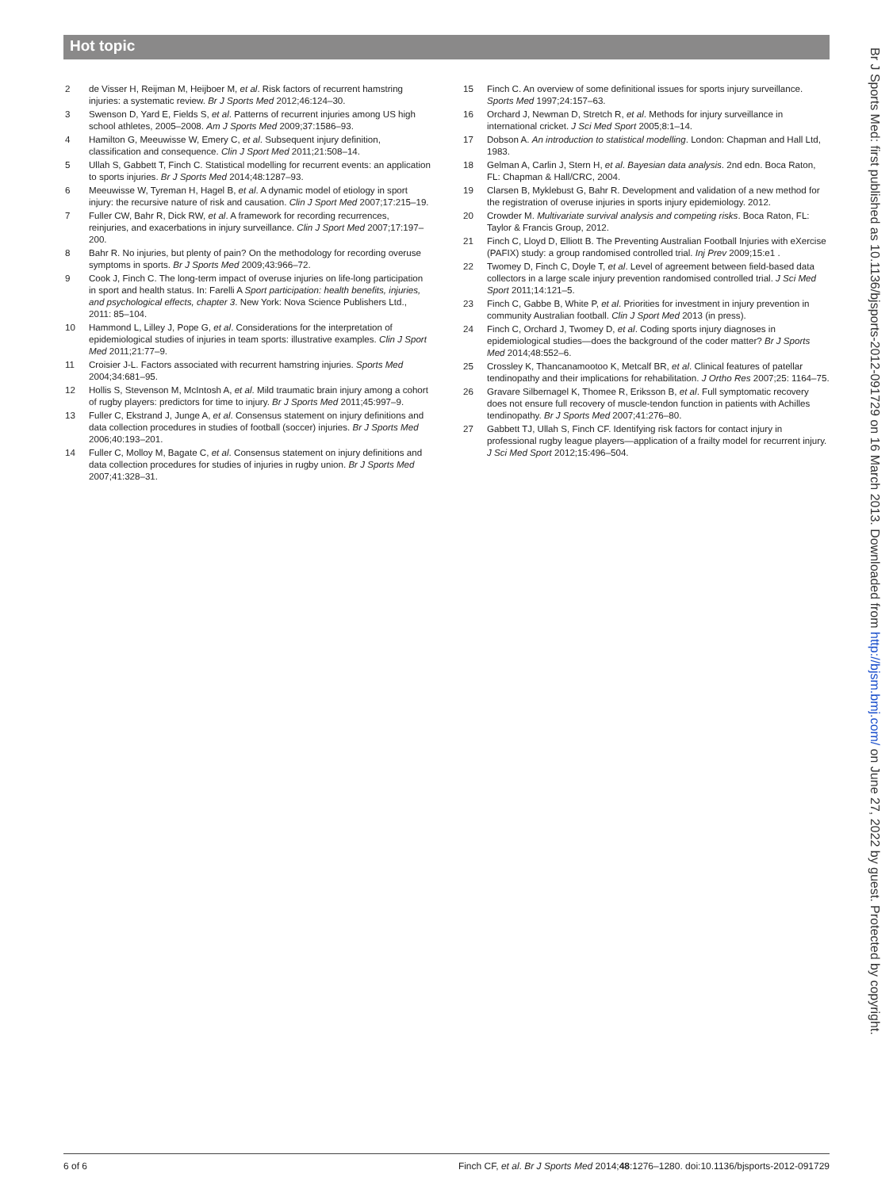Hot topic
2 de Visser H, Reijman M, Heijboer M, et al. Risk factors of recurrent hamstring injuries: a systematic review. Br J Sports Med 2012;46:124–30.
3 Swenson D, Yard E, Fields S, et al. Patterns of recurrent injuries among US high school athletes, 2005–2008. Am J Sports Med 2009;37:1586–93.
4 Hamilton G, Meeuwisse W, Emery C, et al. Subsequent injury definition, classification and consequence. Clin J Sport Med 2011;21:508–14.
5 Ullah S, Gabbett T, Finch C. Statistical modelling for recurrent events: an application to sports injuries. Br J Sports Med 2014;48:1287–93.
6 Meeuwisse W, Tyreman H, Hagel B, et al. A dynamic model of etiology in sport injury: the recursive nature of risk and causation. Clin J Sport Med 2007;17:215–19.
7 Fuller CW, Bahr R, Dick RW, et al. A framework for recording recurrences, reinjuries, and exacerbations in injury surveillance. Clin J Sport Med 2007;17:197–200.
8 Bahr R. No injuries, but plenty of pain? On the methodology for recording overuse symptoms in sports. Br J Sports Med 2009;43:966–72.
9 Cook J, Finch C. The long-term impact of overuse injuries on life-long participation in sport and health status. In: Farelli A Sport participation: health benefits, injuries, and psychological effects, chapter 3. New York: Nova Science Publishers Ltd., 2011: 85–104.
10 Hammond L, Lilley J, Pope G, et al. Considerations for the interpretation of epidemiological studies of injuries in team sports: illustrative examples. Clin J Sport Med 2011;21:77–9.
11 Croisier J-L. Factors associated with recurrent hamstring injuries. Sports Med 2004;34:681–95.
12 Hollis S, Stevenson M, McIntosh A, et al. Mild traumatic brain injury among a cohort of rugby players: predictors for time to injury. Br J Sports Med 2011;45:997–9.
13 Fuller C, Ekstrand J, Junge A, et al. Consensus statement on injury definitions and data collection procedures in studies of football (soccer) injuries. Br J Sports Med 2006;40:193–201.
14 Fuller C, Molloy M, Bagate C, et al. Consensus statement on injury definitions and data collection procedures for studies of injuries in rugby union. Br J Sports Med 2007;41:328–31.
15 Finch C. An overview of some definitional issues for sports injury surveillance. Sports Med 1997;24:157–63.
16 Orchard J, Newman D, Stretch R, et al. Methods for injury surveillance in international cricket. J Sci Med Sport 2005;8:1–14.
17 Dobson A. An introduction to statistical modelling. London: Chapman and Hall Ltd, 1983.
18 Gelman A, Carlin J, Stern H, et al. Bayesian data analysis. 2nd edn. Boca Raton, FL: Chapman & Hall/CRC, 2004.
19 Clarsen B, Myklebust G, Bahr R. Development and validation of a new method for the registration of overuse injuries in sports injury epidemiology. 2012.
20 Crowder M. Multivariate survival analysis and competing risks. Boca Raton, FL: Taylor & Francis Group, 2012.
21 Finch C, Lloyd D, Elliott B. The Preventing Australian Football Injuries with eXercise (PAFIX) study: a group randomised controlled trial. Inj Prev 2009;15:e1 .
22 Twomey D, Finch C, Doyle T, et al. Level of agreement between field-based data collectors in a large scale injury prevention randomised controlled trial. J Sci Med Sport 2011;14:121–5.
23 Finch C, Gabbe B, White P, et al. Priorities for investment in injury prevention in community Australian football. Clin J Sport Med 2013 (in press).
24 Finch C, Orchard J, Twomey D, et al. Coding sports injury diagnoses in epidemiological studies—does the background of the coder matter? Br J Sports Med 2014;48:552–6.
25 Crossley K, Thancanamootoo K, Metcalf BR, et al. Clinical features of patellar tendinopathy and their implications for rehabilitation. J Ortho Res 2007;25: 1164–75.
26 Gravare Silbernagel K, Thomee R, Eriksson B, et al. Full symptomatic recovery does not ensure full recovery of muscle-tendon function in patients with Achilles tendinopathy. Br J Sports Med 2007;41:276–80.
27 Gabbett TJ, Ullah S, Finch CF. Identifying risk factors for contact injury in professional rugby league players—application of a frailty model for recurrent injury. J Sci Med Sport 2012;15:496–504.
Br J Sports Med: first published as 10.1136/bjsports-2012-091729 on 16 March 2013. Downloaded from http://bjsm.bmj.com/ on June 27, 2022 by guest. Protected by copyright.
6 of 6 Finch CF, et al. Br J Sports Med 2014;48:1276–1280. doi:10.1136/bjsports-2012-091729